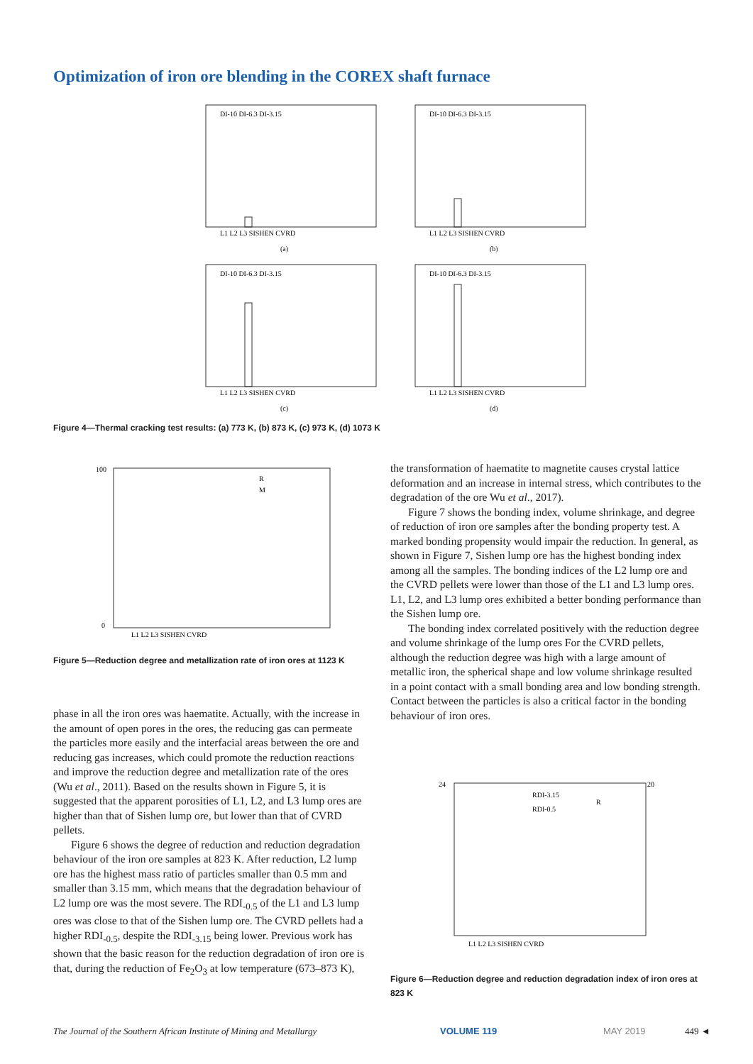Optimization of iron ore blending in the COREX shaft furnace
DI-10 DI-6.3 DI-3.15
L1 L2 L3 SISHEN CVRD
(a)
DI-10 DI-6.3 DI-3.15
L1 L2 L3 SISHEN CVRD
(b)
DI-10 DI-6.3 DI-3.15
L1 L2 L3 SISHEN CVRD
(c)
DI-10 DI-6.3 DI-3.15
L1 L2 L3 SISHEN CVRD
(d)
Figure 4—Thermal cracking test results: (a) 773 K, (b) 873 K, (c) 973 K, (d) 1073 K
100
0
R
M
L1 L2 L3 SISHEN CVRD
Figure 5—Reduction degree and metallization rate of iron ores at 1123 K
phase in all the iron ores was haematite. Actually, with the increase in the amount of open pores in the ores, the reducing gas can permeate the particles more easily and the interfacial areas between the ore and reducing gas increases, which could promote the reduction reactions and improve the reduction degree and metallization rate of the ores (Wu et al., 2011). Based on the results shown in Figure 5, it is suggested that the apparent porosities of L1, L2, and L3 lump ores are higher than that of Sishen lump ore, but lower than that of CVRD pellets.
Figure 6 shows the degree of reduction and reduction degradation behaviour of the iron ore samples at 823 K. After reduction, L2 lump ore has the highest mass ratio of particles smaller than 0.5 mm and smaller than 3.15 mm, which means that the degradation behaviour of L2 lump ore was the most severe. The RDI<sub>-0.5</sub> of the L1 and L3 lump ores was close to that of the Sishen lump ore. The CVRD pellets had a higher RDI<sub>-0.5</sub>, despite the RDI<sub>-3.15</sub> being lower. Previous work has shown that the basic reason for the reduction degradation of iron ore is that, during the reduction of Fe<sub>2</sub>O<sub>3</sub> at low temperature (673–873 K),
the transformation of haematite to magnetite causes crystal lattice deformation and an increase in internal stress, which contributes to the degradation of the ore Wu et al., 2017).
Figure 7 shows the bonding index, volume shrinkage, and degree of reduction of iron ore samples after the bonding property test. A marked bonding propensity would impair the reduction. In general, as shown in Figure 7, Sishen lump ore has the highest bonding index among all the samples. The bonding indices of the L2 lump ore and the CVRD pellets were lower than those of the L1 and L3 lump ores. L1, L2, and L3 lump ores exhibited a better bonding performance than the Sishen lump ore.
The bonding index correlated positively with the reduction degree and volume shrinkage of the lump ores For the CVRD pellets, although the reduction degree was high with a large amount of metallic iron, the spherical shape and low volume shrinkage resulted in a point contact with a small bonding area and low bonding strength. Contact between the particles is also a critical factor in the bonding behaviour of iron ores.
24
20
RDI-3.15
RDI-0.5
R
L1 L2 L3 SISHEN CVRD
Figure 6—Reduction degree and reduction degradation index of iron ores at 823 K
The Journal of the Southern African Institute of Mining and Metallurgy VOLUME 119 MAY 2019 449 ◄